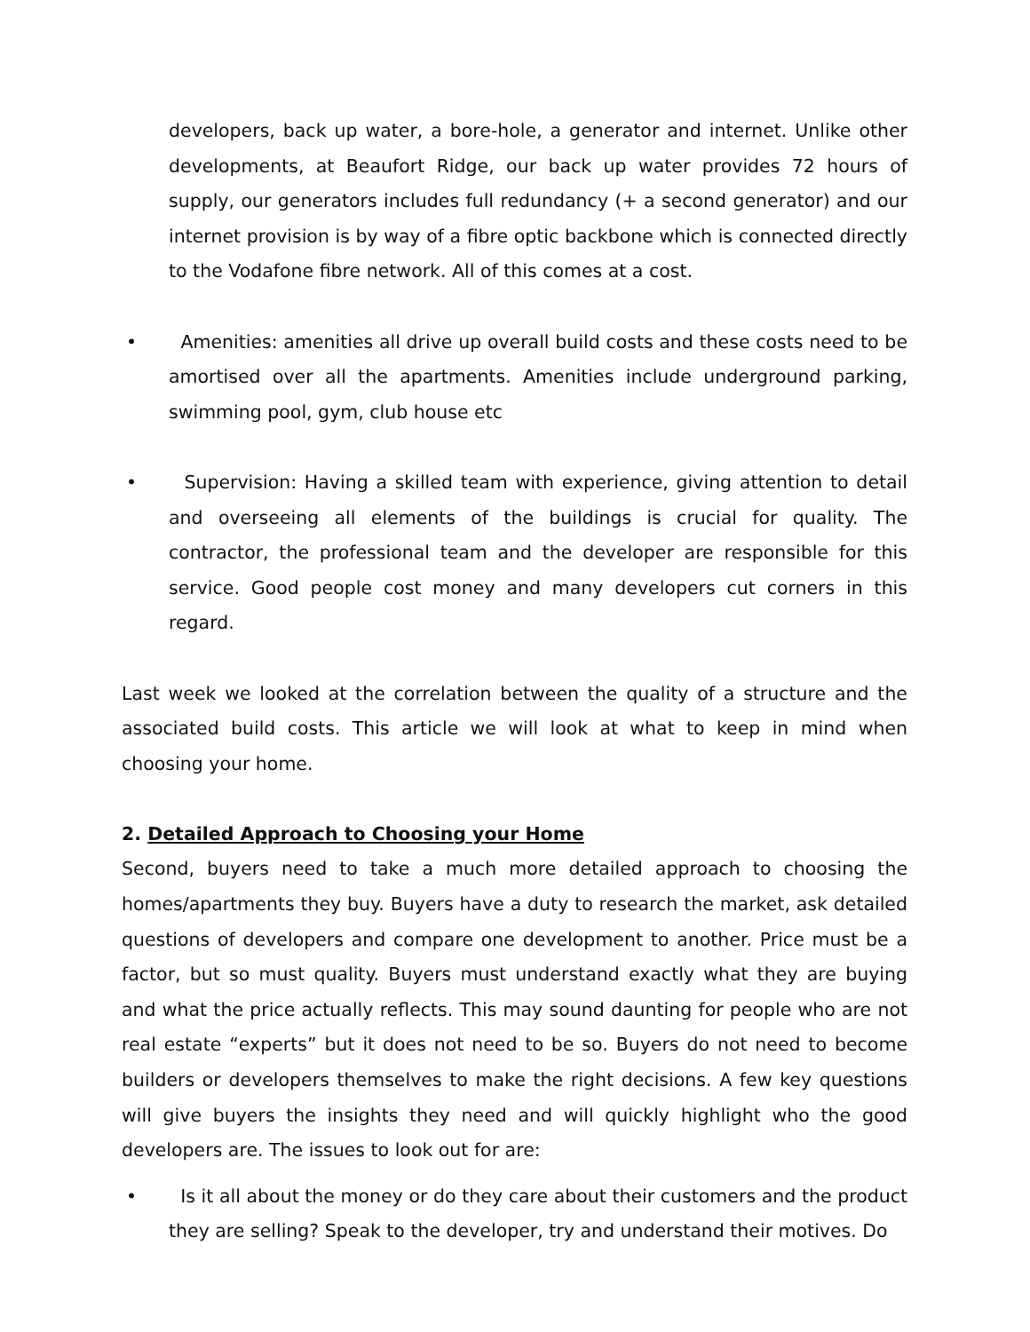developers, back up water, a bore-hole, a generator and internet. Unlike other developments, at Beaufort Ridge, our back up water provides 72 hours of supply, our generators includes full redundancy (+ a second generator) and our internet provision is by way of a fibre optic backbone which is connected directly to the Vodafone fibre network. All of this comes at a cost.
• Amenities: amenities all drive up overall build costs and these costs need to be amortised over all the apartments. Amenities include underground parking, swimming pool, gym, club house etc
• Supervision: Having a skilled team with experience, giving attention to detail and overseeing all elements of the buildings is crucial for quality. The contractor, the professional team and the developer are responsible for this service. Good people cost money and many developers cut corners in this regard.
Last week we looked at the correlation between the quality of a structure and the associated build costs. This article we will look at what to keep in mind when choosing your home.
2. Detailed Approach to Choosing your Home
Second, buyers need to take a much more detailed approach to choosing the homes/apartments they buy. Buyers have a duty to research the market, ask detailed questions of developers and compare one development to another. Price must be a factor, but so must quality. Buyers must understand exactly what they are buying and what the price actually reflects. This may sound daunting for people who are not real estate “experts” but it does not need to be so. Buyers do not need to become builders or developers themselves to make the right decisions. A few key questions will give buyers the insights they need and will quickly highlight who the good developers are. The issues to look out for are:
• Is it all about the money or do they care about their customers and the product they are selling? Speak to the developer, try and understand their motives. Do